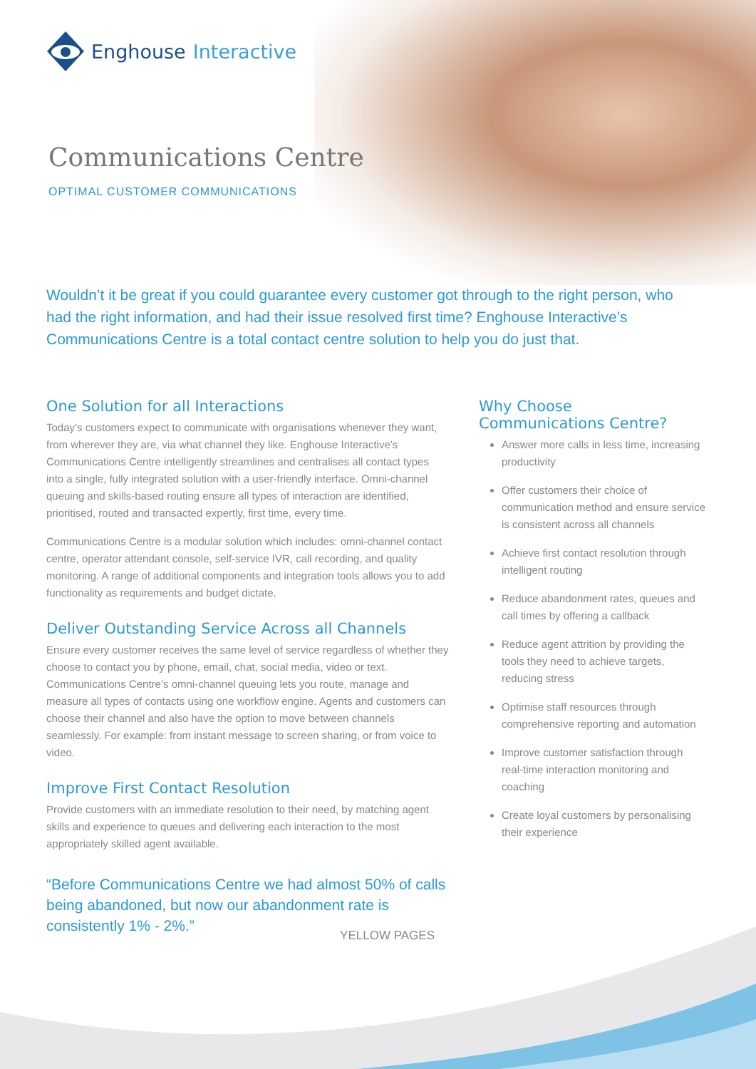Enghouse Interactive
Communications Centre
OPTIMAL CUSTOMER COMMUNICATIONS
Wouldn’t it be great if you could guarantee every customer got through to the right person, who had the right information, and had their issue resolved first time? Enghouse Interactive’s Communications Centre is a total contact centre solution to help you do just that.
One Solution for all Interactions
Today’s customers expect to communicate with organisations whenever they want, from wherever they are, via what channel they like. Enghouse Interactive’s Communications Centre intelligently streamlines and centralises all contact types into a single, fully integrated solution with a user-friendly interface. Omni-channel queuing and skills-based routing ensure all types of interaction are identified, prioritised, routed and transacted expertly, first time, every time.
Communications Centre is a modular solution which includes: omni-channel contact centre, operator attendant console, self-service IVR, call recording, and quality monitoring. A range of additional components and integration tools allows you to add functionality as requirements and budget dictate.
Deliver Outstanding Service Across all Channels
Ensure every customer receives the same level of service regardless of whether they choose to contact you by phone, email, chat, social media, video or text. Communications Centre’s omni-channel queuing lets you route, manage and measure all types of contacts using one workflow engine. Agents and customers can choose their channel and also have the option to move between channels seamlessly. For example: from instant message to screen sharing, or from voice to video.
Improve First Contact Resolution
Provide customers with an immediate resolution to their need, by matching agent skills and experience to queues and delivering each interaction to the most appropriately skilled agent available.
“Before Communications Centre we had almost 50% of calls being abandoned, but now our abandonment rate is consistently 1% - 2%.”
YELLOW PAGES
Why Choose
Communications Centre?
Answer more calls in less time, increasing productivity
Offer customers their choice of communication method and ensure service is consistent across all channels
Achieve first contact resolution through intelligent routing
Reduce abandonment rates, queues and call times by offering a callback
Reduce agent attrition by providing the tools they need to achieve targets, reducing stress
Optimise staff resources through comprehensive reporting and automation
Improve customer satisfaction through real-time interaction monitoring and coaching
Create loyal customers by personalising their experience